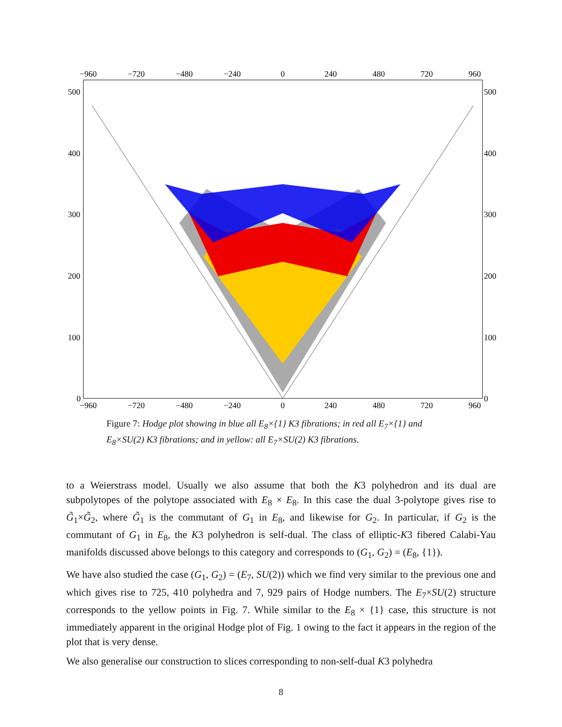−960
−720
−480
−240
0
240
480
720
960
−960
−720
−480
−240
0
240
480
720
960
500
400
300
200
100
0
500
400
300
200
100
0
Figure 7: Hodge plot showing in blue all E<sub>8</sub>×{1} K3 fibrations; in red all E<sub>7</sub>×{1} and E<sub>8</sub>×SU(2) K3 fibrations; and in yellow: all E<sub>7</sub>×SU(2) K3 fibrations.
to a Weierstrass model. Usually we also assume that both the K3 polyhedron and its dual are subpolytopes of the polytope associated with E<sub>8</sub> × E<sub>8</sub>. In this case the dual 3-polytope gives rise to G̃<sub>1</sub>×G̃<sub>2</sub>, where G̃<sub>1</sub> is the commutant of G<sub>1</sub> in E<sub>8</sub>, and likewise for G<sub>2</sub>. In particular, if G<sub>2</sub> is the commutant of G<sub>1</sub> in E<sub>8</sub>, the K3 polyhedron is self-dual. The class of elliptic-K3 fibered Calabi-Yau manifolds discussed above belongs to this category and corresponds to (G<sub>1</sub>, G<sub>2</sub>) = (E<sub>8</sub>, {1}).
We have also studied the case (G<sub>1</sub>, G<sub>2</sub>) = (E<sub>7</sub>, SU(2)) which we find very similar to the previous one and which gives rise to 725, 410 polyhedra and 7, 929 pairs of Hodge numbers. The E<sub>7</sub>×SU(2) structure corresponds to the yellow points in Fig. 7. While similar to the E<sub>8</sub> × {1} case, this structure is not immediately apparent in the original Hodge plot of Fig. 1 owing to the fact it appears in the region of the plot that is very dense.
We also generalise our construction to slices corresponding to non-self-dual K3 polyhedra
8